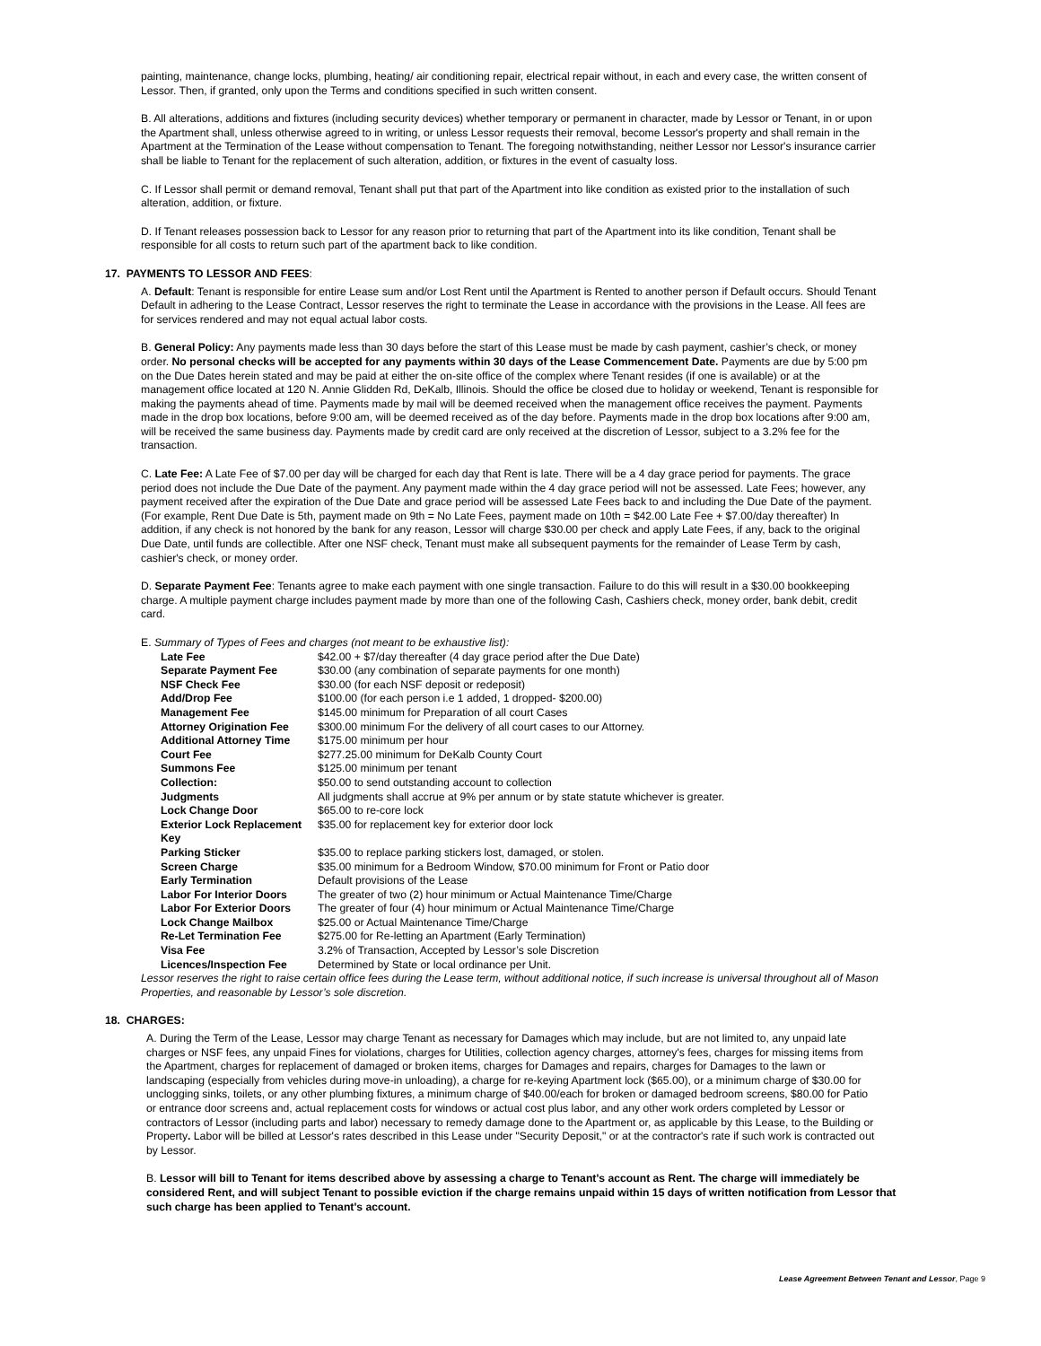painting, maintenance, change locks, plumbing, heating/ air conditioning repair, electrical repair without, in each and every case, the written consent of Lessor. Then, if granted, only upon the Terms and conditions specified in such written consent.
B. All alterations, additions and fixtures (including security devices) whether temporary or permanent in character, made by Lessor or Tenant, in or upon the Apartment shall, unless otherwise agreed to in writing, or unless Lessor requests their removal, become Lessor's property and shall remain in the Apartment at the Termination of the Lease without compensation to Tenant. The foregoing notwithstanding, neither Lessor nor Lessor's insurance carrier shall be liable to Tenant for the replacement of such alteration, addition, or fixtures in the event of casualty loss.
C. If Lessor shall permit or demand removal, Tenant shall put that part of the Apartment into like condition as existed prior to the installation of such alteration, addition, or fixture.
D. If Tenant releases possession back to Lessor for any reason prior to returning that part of the Apartment into its like condition, Tenant shall be responsible for all costs to return such part of the apartment back to like condition.
17. PAYMENTS TO LESSOR AND FEES:
A. Default: Tenant is responsible for entire Lease sum and/or Lost Rent until the Apartment is Rented to another person if Default occurs. Should Tenant Default in adhering to the Lease Contract, Lessor reserves the right to terminate the Lease in accordance with the provisions in the Lease. All fees are for services rendered and may not equal actual labor costs.
B. General Policy: Any payments made less than 30 days before the start of this Lease must be made by cash payment, cashier’s check, or money order. No personal checks will be accepted for any payments within 30 days of the Lease Commencement Date. Payments are due by 5:00 pm on the Due Dates herein stated and may be paid at either the on-site office of the complex where Tenant resides (if one is available) or at the management office located at 120 N. Annie Glidden Rd, DeKalb, Illinois. Should the office be closed due to holiday or weekend, Tenant is responsible for making the payments ahead of time. Payments made by mail will be deemed received when the management office receives the payment. Payments made in the drop box locations, before 9:00 am, will be deemed received as of the day before. Payments made in the drop box locations after 9:00 am, will be received the same business day. Payments made by credit card are only received at the discretion of Lessor, subject to a 3.2% fee for the transaction.
C. Late Fee: A Late Fee of $7.00 per day will be charged for each day that Rent is late. There will be a 4 day grace period for payments. The grace period does not include the Due Date of the payment. Any payment made within the 4 day grace period will not be assessed. Late Fees; however, any payment received after the expiration of the Due Date and grace period will be assessed Late Fees back to and including the Due Date of the payment. (For example, Rent Due Date is 5th, payment made on 9th = No Late Fees, payment made on 10th = $42.00 Late Fee + $7.00/day thereafter) In addition, if any check is not honored by the bank for any reason, Lessor will charge $30.00 per check and apply Late Fees, if any, back to the original Due Date, until funds are collectible. After one NSF check, Tenant must make all subsequent payments for the remainder of Lease Term by cash, cashier's check, or money order.
D. Separate Payment Fee: Tenants agree to make each payment with one single transaction. Failure to do this will result in a $30.00 bookkeeping charge. A multiple payment charge includes payment made by more than one of the following Cash, Cashiers check, money order, bank debit, credit card.
E. Summary of Types of Fees and charges (not meant to be exhaustive list):
| Late Fee | $42.00 + $7/day thereafter (4 day grace period after the Due Date) |
| Separate Payment Fee | $30.00 (any combination of separate payments for one month) |
| NSF Check Fee | $30.00 (for each NSF deposit or redeposit) |
| Add/Drop Fee | $100.00 (for each person i.e 1 added, 1 dropped- $200.00) |
| Management Fee | $145.00 minimum for Preparation of all court Cases |
| Attorney Origination Fee | $300.00 minimum For the delivery of all court cases to our Attorney. |
| Additional Attorney Time | $175.00 minimum per hour |
| Court Fee | $277.25.00 minimum for DeKalb County Court |
| Summons Fee | $125.00 minimum per tenant |
| Collection: | $50.00 to send outstanding account to collection |
| Judgments | All judgments shall accrue at 9% per annum or by state statute whichever is greater. |
| Lock Change Door | $65.00 to re-core lock |
| Exterior Lock Replacement Key | $35.00 for replacement key for exterior door lock |
| Parking Sticker | $35.00 to replace parking stickers lost, damaged, or stolen. |
| Screen Charge | $35.00 minimum for a Bedroom Window, $70.00 minimum for Front or Patio door |
| Early Termination | Default provisions of the Lease |
| Labor For Interior Doors | The greater of two (2) hour minimum or Actual Maintenance Time/Charge |
| Labor For Exterior Doors | The greater of four (4) hour minimum or Actual Maintenance Time/Charge |
| Lock Change Mailbox | $25.00 or Actual Maintenance Time/Charge |
| Re-Let Termination Fee | $275.00 for Re-letting an Apartment (Early Termination) |
| Visa Fee | 3.2% of Transaction, Accepted by Lessor’s sole Discretion |
| Licences/Inspection Fee | Determined by State or local ordinance per Unit. |
Lessor reserves the right to raise certain office fees during the Lease term, without additional notice, if such increase is universal throughout all of Mason Properties, and reasonable by Lessor’s sole discretion.
18. CHARGES:
A. During the Term of the Lease, Lessor may charge Tenant as necessary for Damages which may include, but are not limited to, any unpaid late charges or NSF fees, any unpaid Fines for violations, charges for Utilities, collection agency charges, attorney's fees, charges for missing items from the Apartment, charges for replacement of damaged or broken items, charges for Damages and repairs, charges for Damages to the lawn or landscaping (especially from vehicles during move-in unloading), a charge for re-keying Apartment lock ($65.00), or a minimum charge of $30.00 for unclogging sinks, toilets, or any other plumbing fixtures, a minimum charge of $40.00/each for broken or damaged bedroom screens, $80.00 for Patio or entrance door screens and, actual replacement costs for windows or actual cost plus labor, and any other work orders completed by Lessor or contractors of Lessor (including parts and labor) necessary to remedy damage done to the Apartment or, as applicable by this Lease, to the Building or Property. Labor will be billed at Lessor's rates described in this Lease under "Security Deposit," or at the contractor's rate if such work is contracted out by Lessor.
B. Lessor will bill to Tenant for items described above by assessing a charge to Tenant's account as Rent. The charge will immediately be considered Rent, and will subject Tenant to possible eviction if the charge remains unpaid within 15 days of written notification from Lessor that such charge has been applied to Tenant's account.
Lease Agreement Between Tenant and Lessor, Page 9